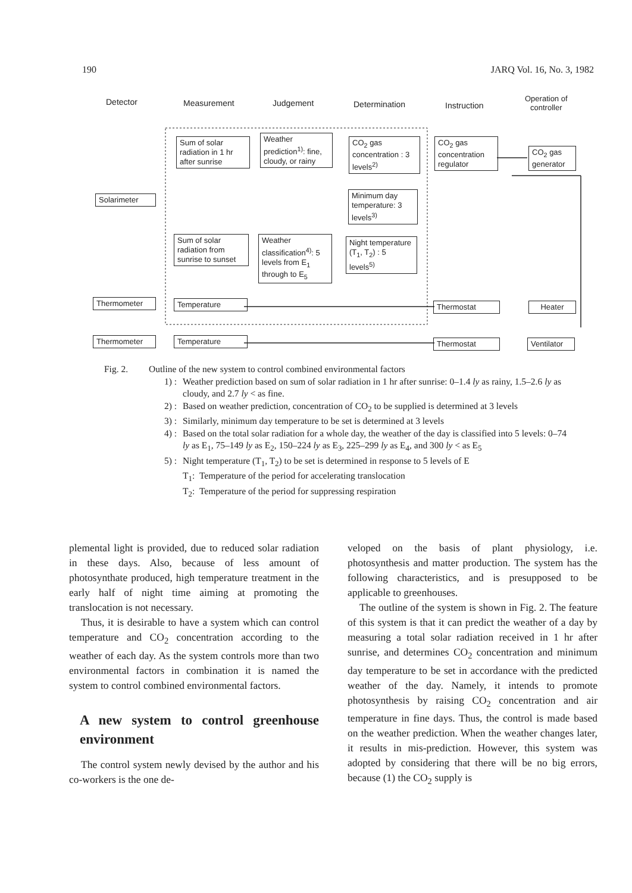190 JARQ Vol. 16, No. 3, 1982
Detector Measurement Judgement Determination Instruction
Operation of
controller
Sum of solar radiation in 1 hr after sunrise
Weather prediction<sup>1)</sup>: fine, cloudy, or rainy
CO<sub>2</sub> gas concentration : 3 levels<sup>2)</sup>
CO<sub>2</sub> gas concentration regulator
CO<sub>2</sub> gas generator
Solarimeter
Minimum day temperature: 3 levels<sup>3)</sup>
Sum of solar radiation from sunrise to sunset
Weather classification<sup>4)</sup>: 5 levels from E<sub>1</sub> through to E<sub>5</sub>
Night temperature (T<sub>1</sub>, T<sub>2</sub>) : 5 levels<sup>5)</sup>
Thermometer Temperature Thermostat Heater
Thermometer Temperature Thermostat
Ventilator
Fig. 2. Outline of the new system to control combined environmental factors
1) : Weather prediction based on sum of solar radiation in 1 hr after sunrise: 0–1.4 ly as rainy, 1.5–2.6 ly as cloudy, and 2.7 ly < as fine.
2) : Based on weather prediction, concentration of CO<sub>2</sub> to be supplied is determined at 3 levels
3) : Similarly, minimum day temperature to be set is determined at 3 levels
4) : Based on the total solar radiation for a whole day, the weather of the day is classified into 5 levels: 0–74 ly as E<sub>1</sub>, 75–149 ly as E<sub>2</sub>, 150–224 ly as E<sub>3</sub>, 225–299 ly as E<sub>4</sub>, and 300 ly < as E<sub>5</sub>
5) : Night temperature (T<sub>1</sub>, T<sub>2</sub>) to be set is determined in response to 5 levels of E
T<sub>1</sub>: Temperature of the period for accelerating translocation
T<sub>2</sub>: Temperature of the period for suppressing respiration
plemental light is provided, due to reduced solar radiation in these days. Also, because of less amount of photosynthate produced, high temperature treatment in the early half of night time aiming at promoting the translocation is not necessary.
Thus, it is desirable to have a system which can control temperature and CO<sub>2</sub> concentration according to the weather of each day. As the system controls more than two environmental factors in combination it is named the system to control combined environmental factors.
A new system to control greenhouse environment
The control system newly devised by the author and his co-workers is the one de-
veloped on the basis of plant physiology, i.e. photosynthesis and matter production. The system has the following characteristics, and is presupposed to be applicable to greenhouses.
The outline of the system is shown in Fig. 2. The feature of this system is that it can predict the weather of a day by measuring a total solar radiation received in 1 hr after sunrise, and determines CO<sub>2</sub> concentration and minimum day temperature to be set in accordance with the predicted weather of the day. Namely, it intends to promote photosynthesis by raising CO<sub>2</sub> concentration and air temperature in fine days. Thus, the control is made based on the weather prediction. When the weather changes later, it results in mis-prediction. However, this system was adopted by considering that there will be no big errors, because (1) the CO<sub>2</sub> supply is